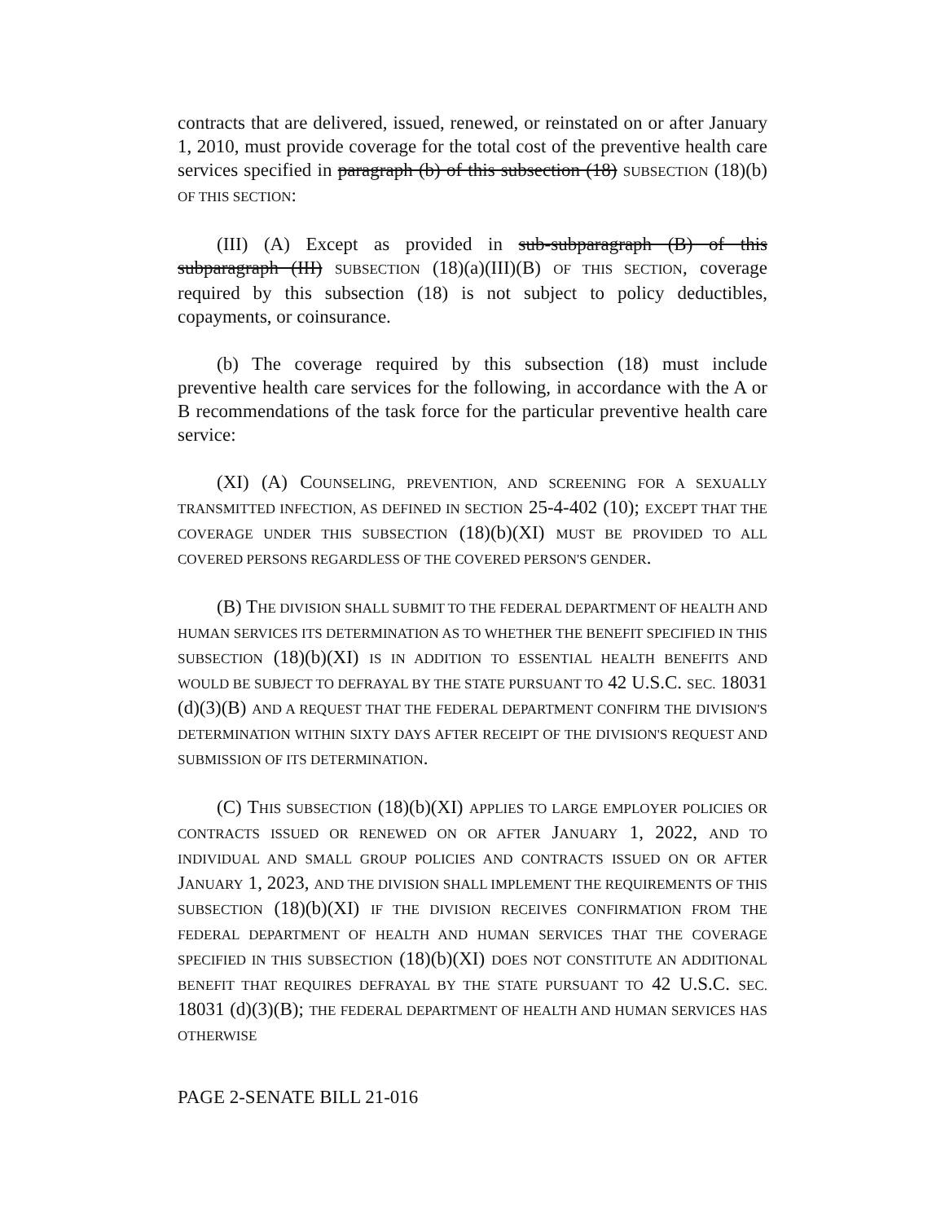contracts that are delivered, issued, renewed, or reinstated on or after January 1, 2010, must provide coverage for the total cost of the preventive health care services specified in paragraph (b) of this subsection (18) SUBSECTION (18)(b) OF THIS SECTION:
(III) (A) Except as provided in sub-subparagraph (B) of this subparagraph (III) SUBSECTION (18)(a)(III)(B) OF THIS SECTION, coverage required by this subsection (18) is not subject to policy deductibles, copayments, or coinsurance.
(b) The coverage required by this subsection (18) must include preventive health care services for the following, in accordance with the A or B recommendations of the task force for the particular preventive health care service:
(XI) (A) COUNSELING, PREVENTION, AND SCREENING FOR A SEXUALLY TRANSMITTED INFECTION, AS DEFINED IN SECTION 25-4-402 (10); EXCEPT THAT THE COVERAGE UNDER THIS SUBSECTION (18)(b)(XI) MUST BE PROVIDED TO ALL COVERED PERSONS REGARDLESS OF THE COVERED PERSON'S GENDER.
(B) THE DIVISION SHALL SUBMIT TO THE FEDERAL DEPARTMENT OF HEALTH AND HUMAN SERVICES ITS DETERMINATION AS TO WHETHER THE BENEFIT SPECIFIED IN THIS SUBSECTION (18)(b)(XI) IS IN ADDITION TO ESSENTIAL HEALTH BENEFITS AND WOULD BE SUBJECT TO DEFRAYAL BY THE STATE PURSUANT TO 42 U.S.C. SEC. 18031 (d)(3)(B) AND A REQUEST THAT THE FEDERAL DEPARTMENT CONFIRM THE DIVISION'S DETERMINATION WITHIN SIXTY DAYS AFTER RECEIPT OF THE DIVISION'S REQUEST AND SUBMISSION OF ITS DETERMINATION.
(C) THIS SUBSECTION (18)(b)(XI) APPLIES TO LARGE EMPLOYER POLICIES OR CONTRACTS ISSUED OR RENEWED ON OR AFTER JANUARY 1, 2022, AND TO INDIVIDUAL AND SMALL GROUP POLICIES AND CONTRACTS ISSUED ON OR AFTER JANUARY 1, 2023, AND THE DIVISION SHALL IMPLEMENT THE REQUIREMENTS OF THIS SUBSECTION (18)(b)(XI) IF THE DIVISION RECEIVES CONFIRMATION FROM THE FEDERAL DEPARTMENT OF HEALTH AND HUMAN SERVICES THAT THE COVERAGE SPECIFIED IN THIS SUBSECTION (18)(b)(XI) DOES NOT CONSTITUTE AN ADDITIONAL BENEFIT THAT REQUIRES DEFRAYAL BY THE STATE PURSUANT TO 42 U.S.C. SEC. 18031 (d)(3)(B); THE FEDERAL DEPARTMENT OF HEALTH AND HUMAN SERVICES HAS OTHERWISE
PAGE 2-SENATE BILL 21-016